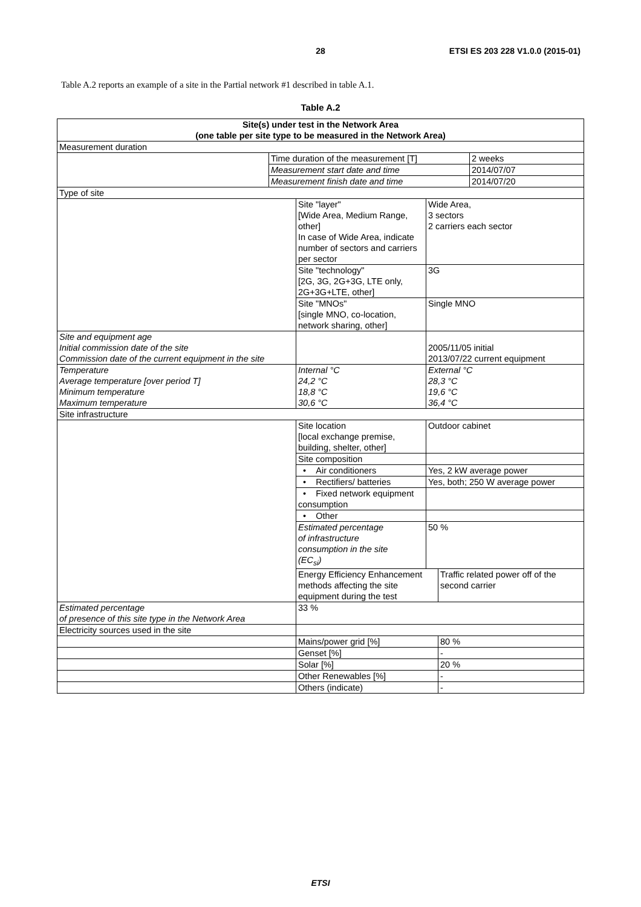28
ETSI ES 203 228 V1.0.0 (2015-01)
Table A.2 reports an example of a site in the Partial network #1 described in table A.1.
Table A.2
| Site(s) under test in the Network Area (one table per site type to be measured in the Network Area) | | | | | |
| Measurement duration | | | | | |
| | Time duration of the measurement [T] | | | | 2 weeks |
| | Measurement start date and time | | | | 2014/07/07 |
| | Measurement finish date and time | | | | 2014/07/20 |
| Type of site | | | | | |
| | | Site "layer" [Wide Area, Medium Range, other] In case of Wide Area, indicate number of sectors and carriers per sector | Wide Area, 3 sectors 2 carriers each sector | | |
| | | Site "technology" [2G, 3G, 2G+3G, LTE only, 2G+3G+LTE, other] | 3G | | |
| | | Site "MNOs" [single MNO, co-location, network sharing, other] | Single MNO | | |
| Site and equipment age Initial commission date of the site Commission date of the current equipment in the site | | | 2005/11/05 initial 2013/07/22 current equipment | | |
| Temperature Average temperature [over period T] Minimum temperature Maximum temperature | | Internal °C 24,2 °C 18,8 °C 30,6 °C | External °C 28,3 °C 19,6 °C 36,4 °C | | |
| Site infrastructure | | | | | |
| | | Site location [local exchange premise, building, shelter, other] | Outdoor cabinet | | |
| | | Site composition | | | |
| | | • Air conditioners | Yes, 2 kW average power | | |
| | | • Rectifiers/ batteries | Yes, both; 250 W average power | | |
| | | • Fixed network equipment consumption | | | |
| | | • Other | | | |
| | | Estimated percentage of infrastructure consumption in the site (EC<sub>si</sub>) | 50 % | | |
| | | Energy Efficiency Enhancement methods affecting the site equipment during the test | | Traffic related power off of the second carrier | |
| Estimated percentage of presence of this site type in the Network Area | | 33 % | | | |
| Electricity sources used in the site | | | | | |
| | | Mains/power grid [%] | | 80 % | |
| | | Genset [%] | | - | |
| | | Solar [%] | | 20 % | |
| | | Other Renewables [%] | | - | |
| | | Others (indicate) | | - | |
ETSI